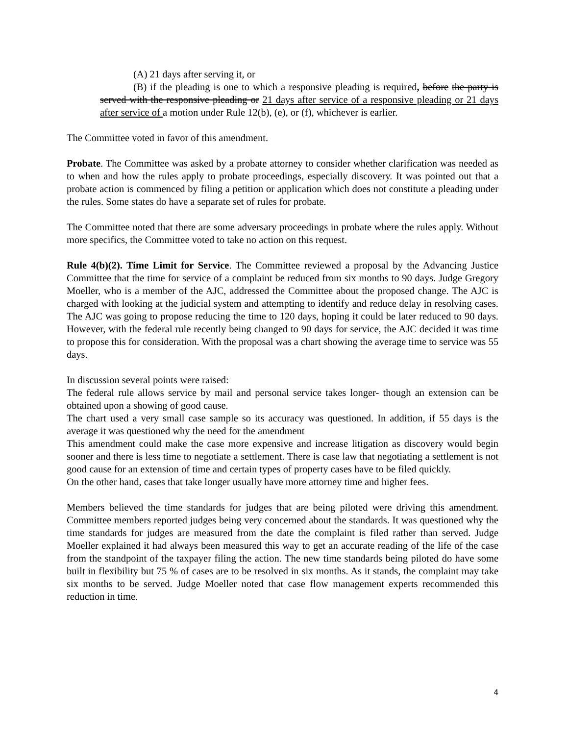(A) 21 days after serving it, or
(B) if the pleading is one to which a responsive pleading is required, before the party is served with the responsive pleading or 21 days after service of a responsive pleading or 21 days after service of a motion under Rule 12(b), (e), or (f), whichever is earlier.
The Committee voted in favor of this amendment.
Probate. The Committee was asked by a probate attorney to consider whether clarification was needed as to when and how the rules apply to probate proceedings, especially discovery. It was pointed out that a probate action is commenced by filing a petition or application which does not constitute a pleading under the rules. Some states do have a separate set of rules for probate.
The Committee noted that there are some adversary proceedings in probate where the rules apply. Without more specifics, the Committee voted to take no action on this request.
Rule 4(b)(2). Time Limit for Service. The Committee reviewed a proposal by the Advancing Justice Committee that the time for service of a complaint be reduced from six months to 90 days. Judge Gregory Moeller, who is a member of the AJC, addressed the Committee about the proposed change. The AJC is charged with looking at the judicial system and attempting to identify and reduce delay in resolving cases. The AJC was going to propose reducing the time to 120 days, hoping it could be later reduced to 90 days. However, with the federal rule recently being changed to 90 days for service, the AJC decided it was time to propose this for consideration. With the proposal was a chart showing the average time to service was 55 days.
In discussion several points were raised:
The federal rule allows service by mail and personal service takes longer- though an extension can be obtained upon a showing of good cause.
The chart used a very small case sample so its accuracy was questioned. In addition, if 55 days is the average it was questioned why the need for the amendment
This amendment could make the case more expensive and increase litigation as discovery would begin sooner and there is less time to negotiate a settlement. There is case law that negotiating a settlement is not good cause for an extension of time and certain types of property cases have to be filed quickly.
On the other hand, cases that take longer usually have more attorney time and higher fees.
Members believed the time standards for judges that are being piloted were driving this amendment. Committee members reported judges being very concerned about the standards. It was questioned why the time standards for judges are measured from the date the complaint is filed rather than served. Judge Moeller explained it had always been measured this way to get an accurate reading of the life of the case from the standpoint of the taxpayer filing the action. The new time standards being piloted do have some built in flexibility but 75 % of cases are to be resolved in six months. As it stands, the complaint may take six months to be served. Judge Moeller noted that case flow management experts recommended this reduction in time.
4